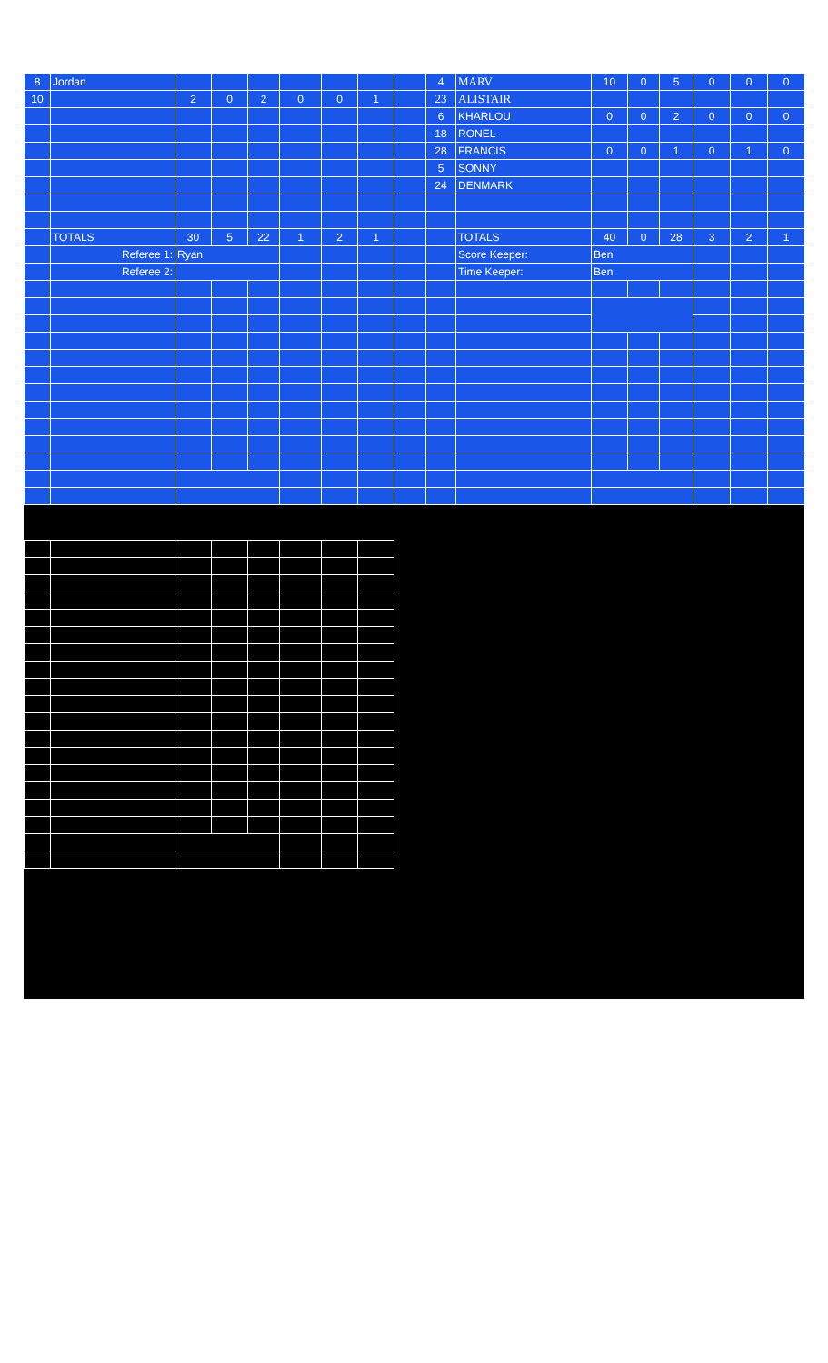| 8 | Jordan | | | | | | | | 4 | MARV | 10 | 0 | 5 | 0 | 0 | 0 |
| 10 | | 2 | 0 | 2 | 0 | 0 | 1 | | 23 | ALISTAIR | | | | | | |
| | | | | | | | | | 6 | KHARLOU | 0 | 0 | 2 | 0 | 0 | 0 |
| | | | | | | | | | 18 | RONEL | | | | | | |
| | | | | | | | | | 28 | FRANCIS | 0 | 0 | 1 | 0 | 1 | 0 |
| | | | | | | | | | 5 | SONNY | | | | | | |
| | | | | | | | | | 24 | DENMARK | | | | | | |
| | TOTALS | 30 | 5 | 22 | 1 | 2 | 1 | | | TOTALS | 40 | 0 | 28 | 3 | 2 | 1 |
| | Referee 1: | Ryan | | | | | | | | Score Keeper: | Ben | | | | | |
| | Referee 2: | | | | | | | | | Time Keeper: | Ben | | | | | |